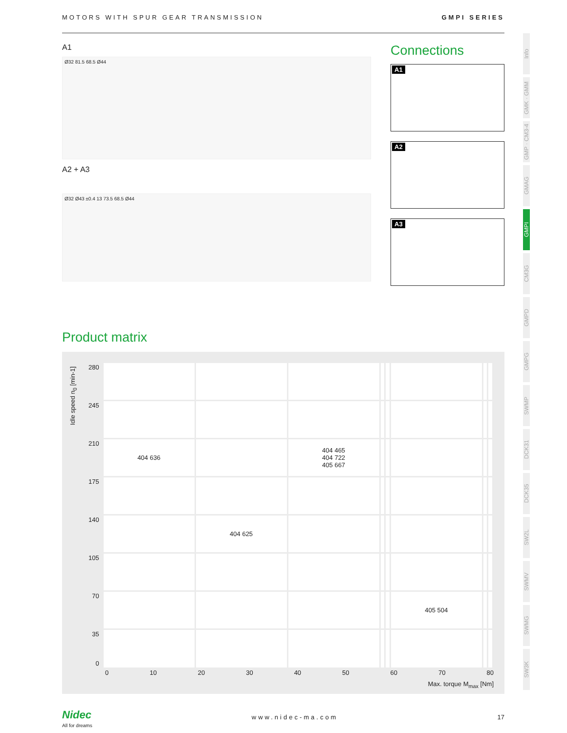MOTORS WITH SPUR GEAR TRANSMISSION GMPI SERIES
A1
Ø32 81.5 68.5 Ø44
A2 + A3
Ø32 Ø43 ±0.4 13 73.5 68.5 Ø44
Connections
A1
A2
A3
Product matrix
Idle speed n<sub>0</sub> [min-1]
| 280 | | | | | | | | |
| 245 | | | | | | | | |
| 210 | 404 636 | | 404 465 404 722 405 667 | | | | | |
| 175 | | | | | | | | |
| 140 | | 404 625 | | | | | | |
| 105 | | | | | | | | |
| 70 | | | | | | 405 504 | | |
| 35 0 | | | | | | | | |
0 10 20 30 40 50 60 70 80
Max. torque M<sub>max</sub> [Nm]
Info
GMK · GMM
GMP · CM3-4
GMAG
GMPI
CM3G
GMPD
GMPG
SWMP
DCK31
DCK35
SW2L
SWMV
SWMG
SW3K
Nidec
All for dreams www.nidec-ma.com 17